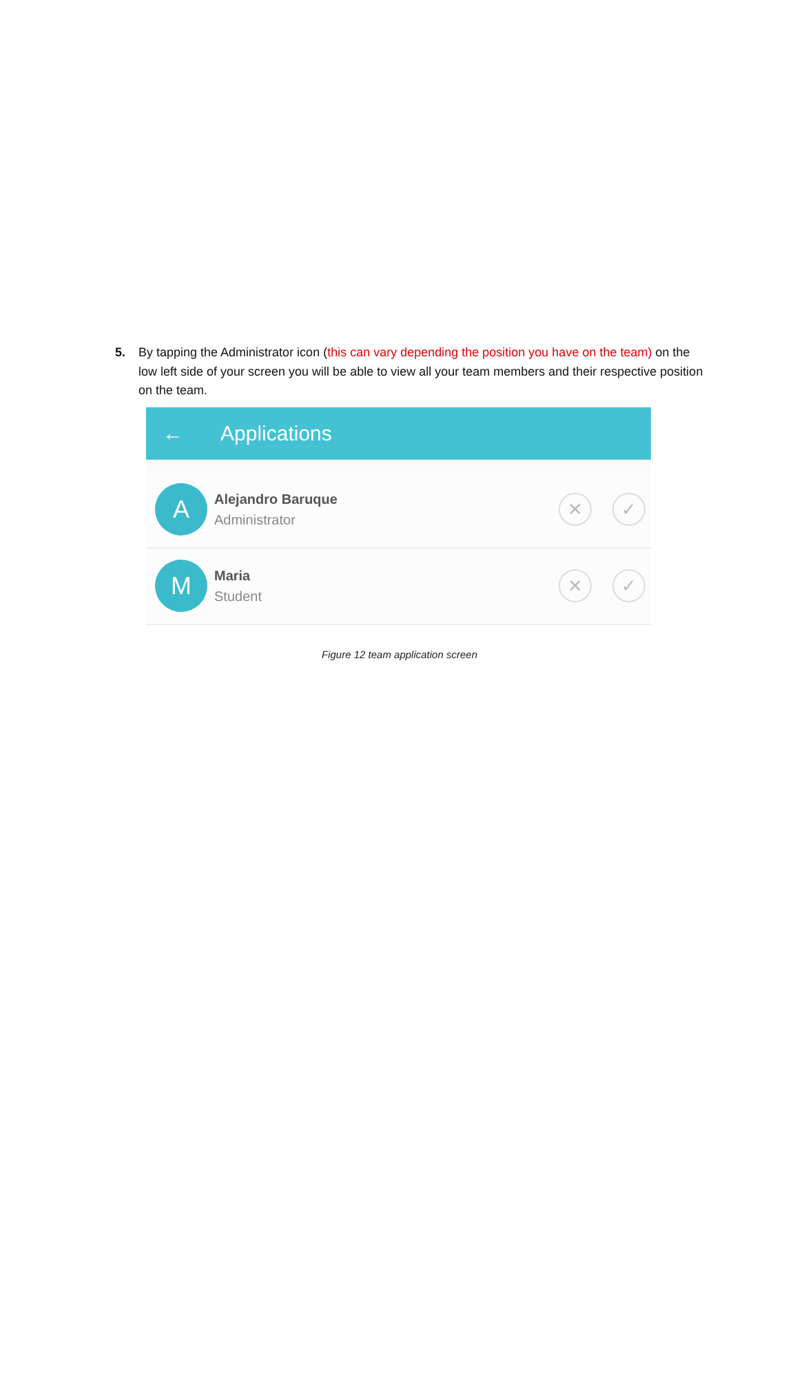5.
By tapping the Administrator icon (this can vary depending the position you have on the team) on the low left side of your screen you will be able to view all your team members and their respective position on the team.
← Applications
A
Alejandro Baruque
Administrator
✕ ✓
M
Maria
Student
✕ ✓
Figure 12 team application screen